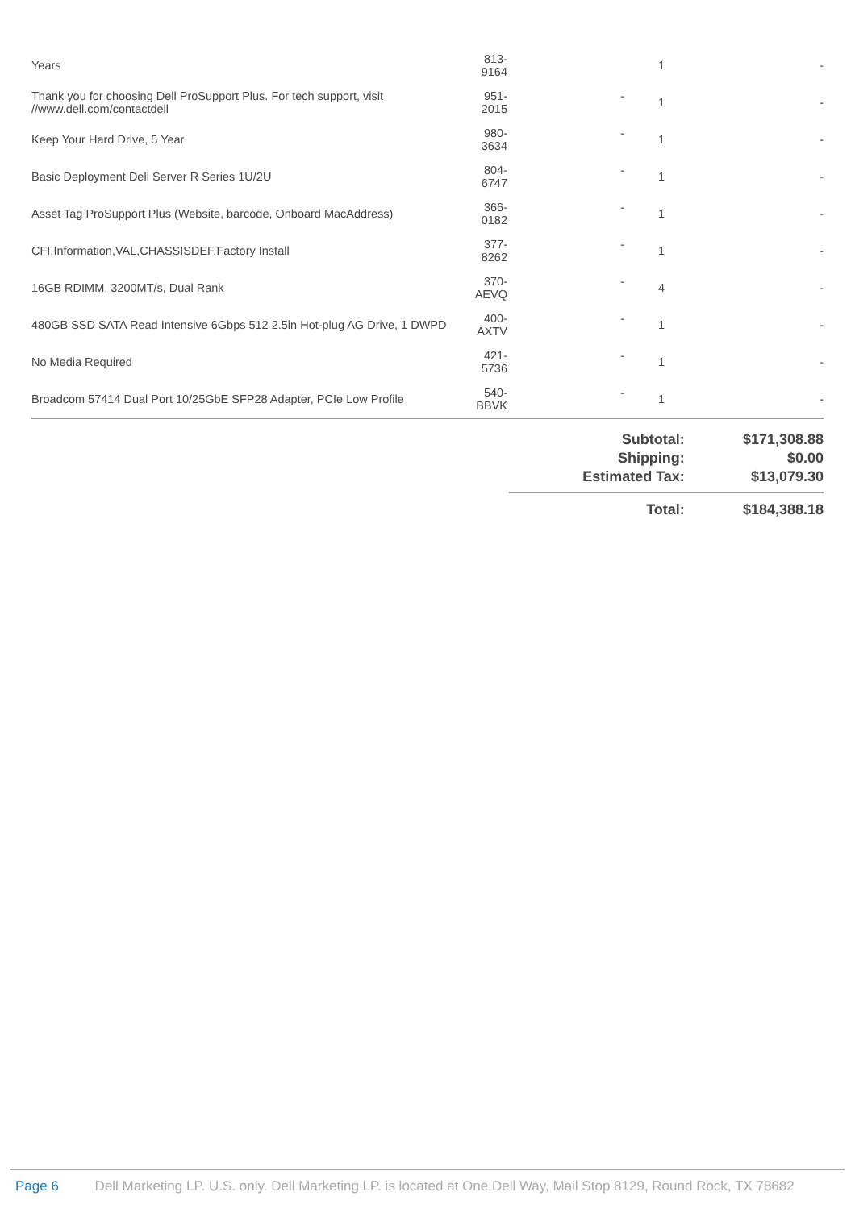| Years | 813-9164 | | 1 | - |
| Thank you for choosing Dell ProSupport Plus. For tech support, visit //www.dell.com/contactdell | 951-2015 | - | 1 | - |
| Keep Your Hard Drive, 5 Year | 980-3634 | - | 1 | - |
| Basic Deployment Dell Server R Series 1U/2U | 804-6747 | - | 1 | - |
| Asset Tag ProSupport Plus (Website, barcode, Onboard MacAddress) | 366-0182 | - | 1 | - |
| CFI,Information,VAL,CHASSISDEF,Factory Install | 377-8262 | - | 1 | - |
| 16GB RDIMM, 3200MT/s, Dual Rank | 370-AEVQ | - | 4 | - |
| 480GB SSD SATA Read Intensive 6Gbps 512 2.5in Hot-plug AG Drive, 1 DWPD | 400-AXTV | - | 1 | - |
| No Media Required | 421-5736 | - | 1 | - |
| Broadcom 57414 Dual Port 10/25GbE SFP28 Adapter, PCIe Low Profile | 540-BBVK | - | 1 | - |
| Subtotal: | $171,308.88 |
| Shipping: | $0.00 |
| Estimated Tax: | $13,079.30 |
| Total: | $184,388.18 |
Page 6 Dell Marketing LP. U.S. only. Dell Marketing LP. is located at One Dell Way, Mail Stop 8129, Round Rock, TX 78682